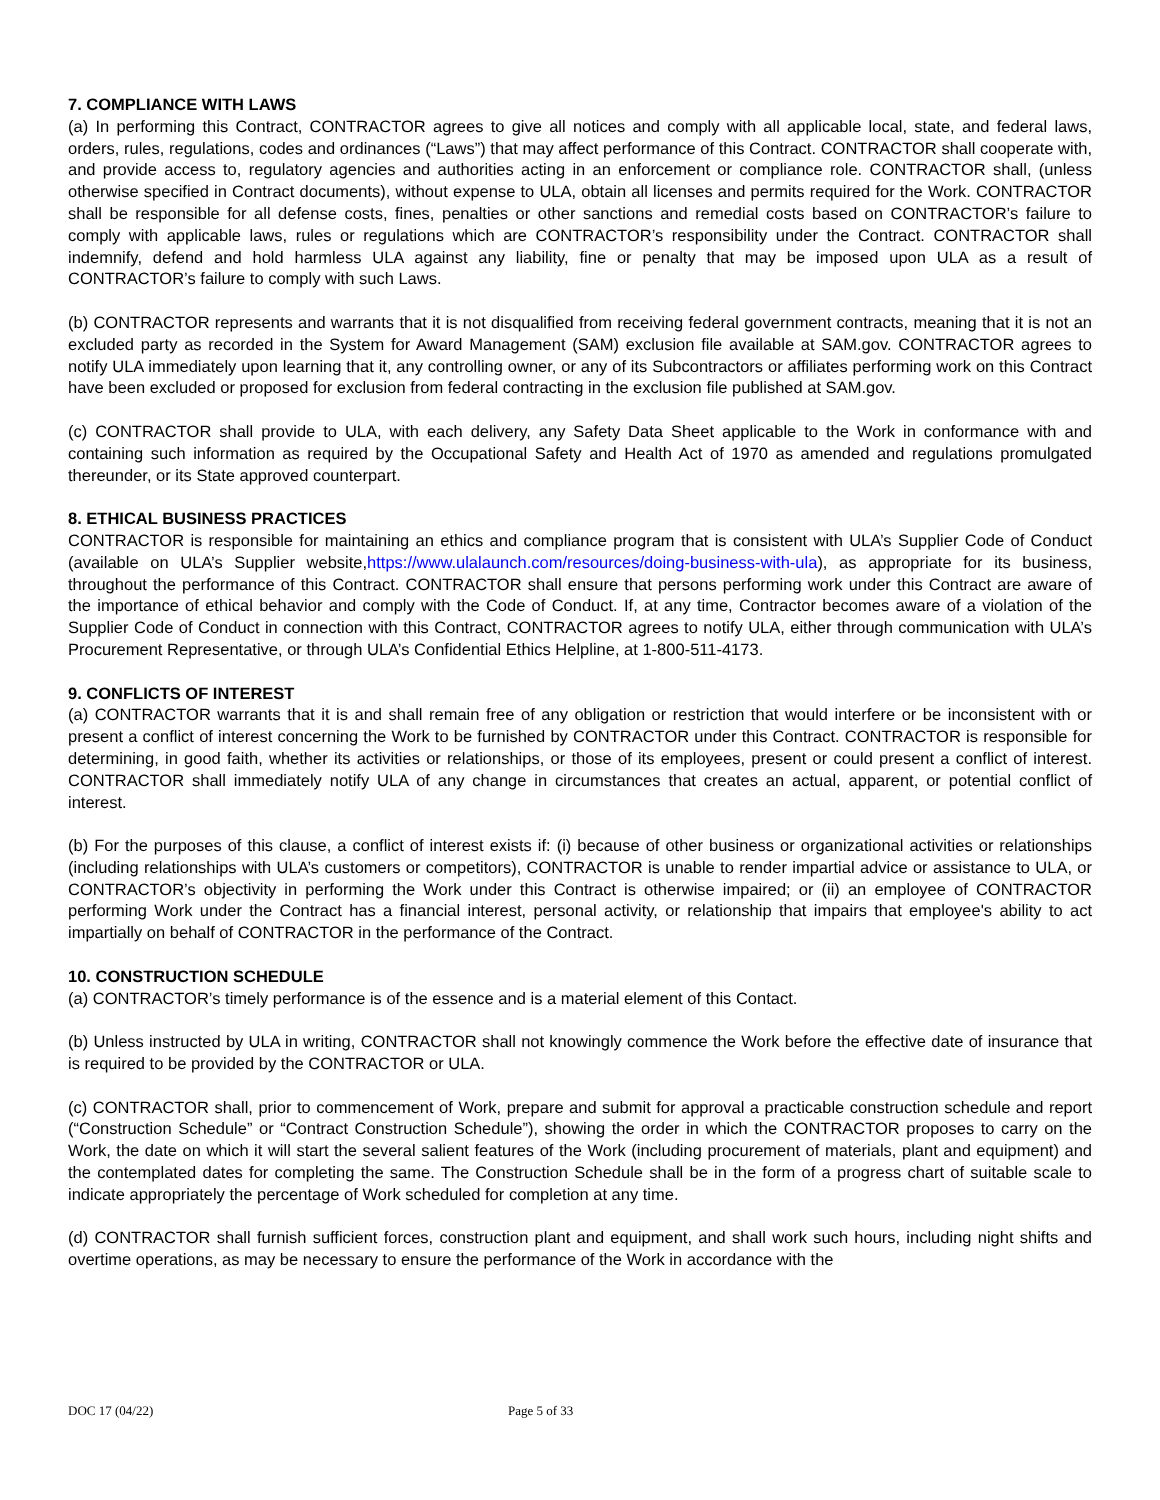7. COMPLIANCE WITH LAWS
(a) In performing this Contract, CONTRACTOR agrees to give all notices and comply with all applicable local, state, and federal laws, orders, rules, regulations, codes and ordinances (“Laws”) that may affect performance of this Contract. CONTRACTOR shall cooperate with, and provide access to, regulatory agencies and authorities acting in an enforcement or compliance role. CONTRACTOR shall, (unless otherwise specified in Contract documents), without expense to ULA, obtain all licenses and permits required for the Work. CONTRACTOR shall be responsible for all defense costs, fines, penalties or other sanctions and remedial costs based on CONTRACTOR’s failure to comply with applicable laws, rules or regulations which are CONTRACTOR’s responsibility under the Contract. CONTRACTOR shall indemnify, defend and hold harmless ULA against any liability, fine or penalty that may be imposed upon ULA as a result of CONTRACTOR’s failure to comply with such Laws.
(b) CONTRACTOR represents and warrants that it is not disqualified from receiving federal government contracts, meaning that it is not an excluded party as recorded in the System for Award Management (SAM) exclusion file available at SAM.gov. CONTRACTOR agrees to notify ULA immediately upon learning that it, any controlling owner, or any of its Subcontractors or affiliates performing work on this Contract have been excluded or proposed for exclusion from federal contracting in the exclusion file published at SAM.gov.
(c) CONTRACTOR shall provide to ULA, with each delivery, any Safety Data Sheet applicable to the Work in conformance with and containing such information as required by the Occupational Safety and Health Act of 1970 as amended and regulations promulgated thereunder, or its State approved counterpart.
8. ETHICAL BUSINESS PRACTICES
CONTRACTOR is responsible for maintaining an ethics and compliance program that is consistent with ULA’s Supplier Code of Conduct (available on ULA’s Supplier website,https://www.ulalaunch.com/resources/doing-business-with-ula), as appropriate for its business, throughout the performance of this Contract. CONTRACTOR shall ensure that persons performing work under this Contract are aware of the importance of ethical behavior and comply with the Code of Conduct. If, at any time, Contractor becomes aware of a violation of the Supplier Code of Conduct in connection with this Contract, CONTRACTOR agrees to notify ULA, either through communication with ULA’s Procurement Representative, or through ULA’s Confidential Ethics Helpline, at 1-800-511-4173.
9. CONFLICTS OF INTEREST
(a) CONTRACTOR warrants that it is and shall remain free of any obligation or restriction that would interfere or be inconsistent with or present a conflict of interest concerning the Work to be furnished by CONTRACTOR under this Contract. CONTRACTOR is responsible for determining, in good faith, whether its activities or relationships, or those of its employees, present or could present a conflict of interest. CONTRACTOR shall immediately notify ULA of any change in circumstances that creates an actual, apparent, or potential conflict of interest.
(b) For the purposes of this clause, a conflict of interest exists if: (i) because of other business or organizational activities or relationships (including relationships with ULA’s customers or competitors), CONTRACTOR is unable to render impartial advice or assistance to ULA, or CONTRACTOR’s objectivity in performing the Work under this Contract is otherwise impaired; or (ii) an employee of CONTRACTOR performing Work under the Contract has a financial interest, personal activity, or relationship that impairs that employee's ability to act impartially on behalf of CONTRACTOR in the performance of the Contract.
10. CONSTRUCTION SCHEDULE
(a) CONTRACTOR’s timely performance is of the essence and is a material element of this Contact.
(b) Unless instructed by ULA in writing, CONTRACTOR shall not knowingly commence the Work before the effective date of insurance that is required to be provided by the CONTRACTOR or ULA.
(c) CONTRACTOR shall, prior to commencement of Work, prepare and submit for approval a practicable construction schedule and report (“Construction Schedule” or “Contract Construction Schedule”), showing the order in which the CONTRACTOR proposes to carry on the Work, the date on which it will start the several salient features of the Work (including procurement of materials, plant and equipment) and the contemplated dates for completing the same. The Construction Schedule shall be in the form of a progress chart of suitable scale to indicate appropriately the percentage of Work scheduled for completion at any time.
(d) CONTRACTOR shall furnish sufficient forces, construction plant and equipment, and shall work such hours, including night shifts and overtime operations, as may be necessary to ensure the performance of the Work in accordance with the
DOC 17 (04/22) Page 5 of 33